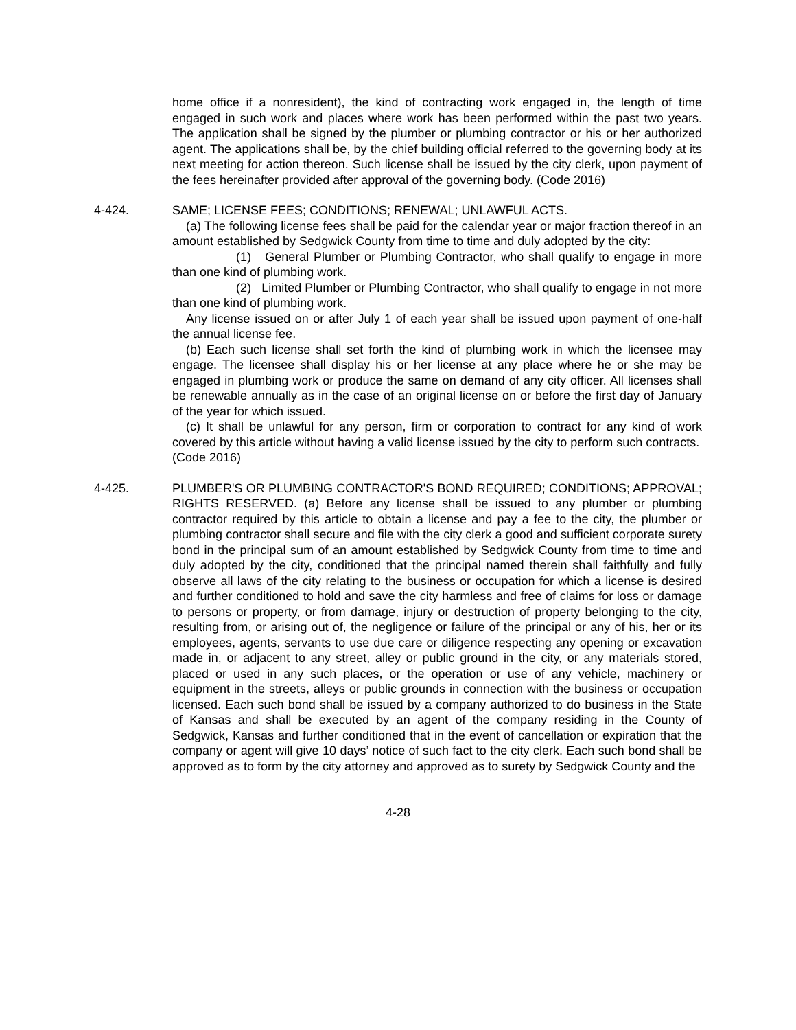home office if a nonresident), the kind of contracting work engaged in, the length of time engaged in such work and places where work has been performed within the past two years. The application shall be signed by the plumber or plumbing contractor or his or her authorized agent. The applications shall be, by the chief building official referred to the governing body at its next meeting for action thereon. Such license shall be issued by the city clerk, upon payment of the fees hereinafter provided after approval of the governing body. (Code 2016)
4-424. SAME; LICENSE FEES; CONDITIONS; RENEWAL; UNLAWFUL ACTS.
(a) The following license fees shall be paid for the calendar year or major fraction thereof in an amount established by Sedgwick County from time to time and duly adopted by the city:
(1) General Plumber or Plumbing Contractor, who shall qualify to engage in more than one kind of plumbing work.
(2) Limited Plumber or Plumbing Contractor, who shall qualify to engage in not more than one kind of plumbing work.
Any license issued on or after July 1 of each year shall be issued upon payment of one-half the annual license fee.
(b) Each such license shall set forth the kind of plumbing work in which the licensee may engage. The licensee shall display his or her license at any place where he or she may be engaged in plumbing work or produce the same on demand of any city officer. All licenses shall be renewable annually as in the case of an original license on or before the first day of January of the year for which issued.
(c) It shall be unlawful for any person, firm or corporation to contract for any kind of work covered by this article without having a valid license issued by the city to perform such contracts.
(Code 2016)
4-425. PLUMBER'S OR PLUMBING CONTRACTOR'S BOND REQUIRED; CONDITIONS; APPROVAL; RIGHTS RESERVED. (a) Before any license shall be issued to any plumber or plumbing contractor required by this article to obtain a license and pay a fee to the city, the plumber or plumbing contractor shall secure and file with the city clerk a good and sufficient corporate surety bond in the principal sum of an amount established by Sedgwick County from time to time and duly adopted by the city, conditioned that the principal named therein shall faithfully and fully observe all laws of the city relating to the business or occupation for which a license is desired and further conditioned to hold and save the city harmless and free of claims for loss or damage to persons or property, or from damage, injury or destruction of property belonging to the city, resulting from, or arising out of, the negligence or failure of the principal or any of his, her or its employees, agents, servants to use due care or diligence respecting any opening or excavation made in, or adjacent to any street, alley or public ground in the city, or any materials stored, placed or used in any such places, or the operation or use of any vehicle, machinery or equipment in the streets, alleys or public grounds in connection with the business or occupation licensed. Each such bond shall be issued by a company authorized to do business in the State of Kansas and shall be executed by an agent of the company residing in the County of Sedgwick, Kansas and further conditioned that in the event of cancellation or expiration that the company or agent will give 10 days’ notice of such fact to the city clerk. Each such bond shall be approved as to form by the city attorney and approved as to surety by Sedgwick County and the
4-28